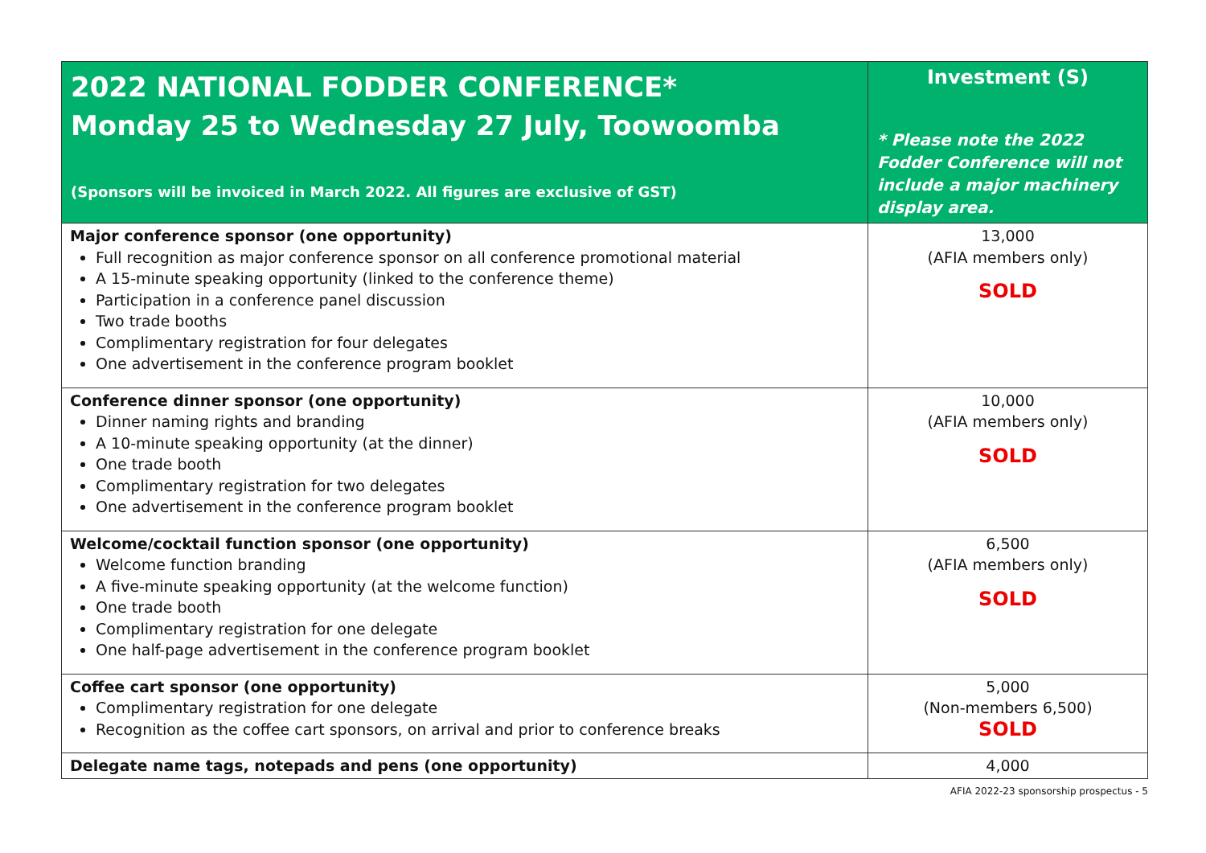| 2022 NATIONAL FODDER CONFERENCE* Monday 25 to Wednesday 27 July, Toowoomba (Sponsors will be invoiced in March 2022. All figures are exclusive of GST) | Investment (S) * Please note the 2022 Fodder Conference will not include a major machinery display area. |
| --- | --- |
| Major conference sponsor (one opportunity) Full recognition as major conference sponsor on all conference promotional material A 15-minute speaking opportunity (linked to the conference theme) Participation in a conference panel discussion Two trade booths Complimentary registration for four delegates One advertisement in the conference program booklet | 13,000 (AFIA members only) SOLD |
| Conference dinner sponsor (one opportunity) Dinner naming rights and branding A 10-minute speaking opportunity (at the dinner) One trade booth Complimentary registration for two delegates One advertisement in the conference program booklet | 10,000 (AFIA members only) SOLD |
| Welcome/cocktail function sponsor (one opportunity) Welcome function branding A five-minute speaking opportunity (at the welcome function) One trade booth Complimentary registration for one delegate One half-page advertisement in the conference program booklet | 6,500 (AFIA members only) SOLD |
| Coffee cart sponsor (one opportunity) Complimentary registration for one delegate Recognition as the coffee cart sponsors, on arrival and prior to conference breaks | 5,000 (Non-members 6,500) SOLD |
| Delegate name tags, notepads and pens (one opportunity) | 4,000 |
AFIA 2022-23 sponsorship prospectus - 5